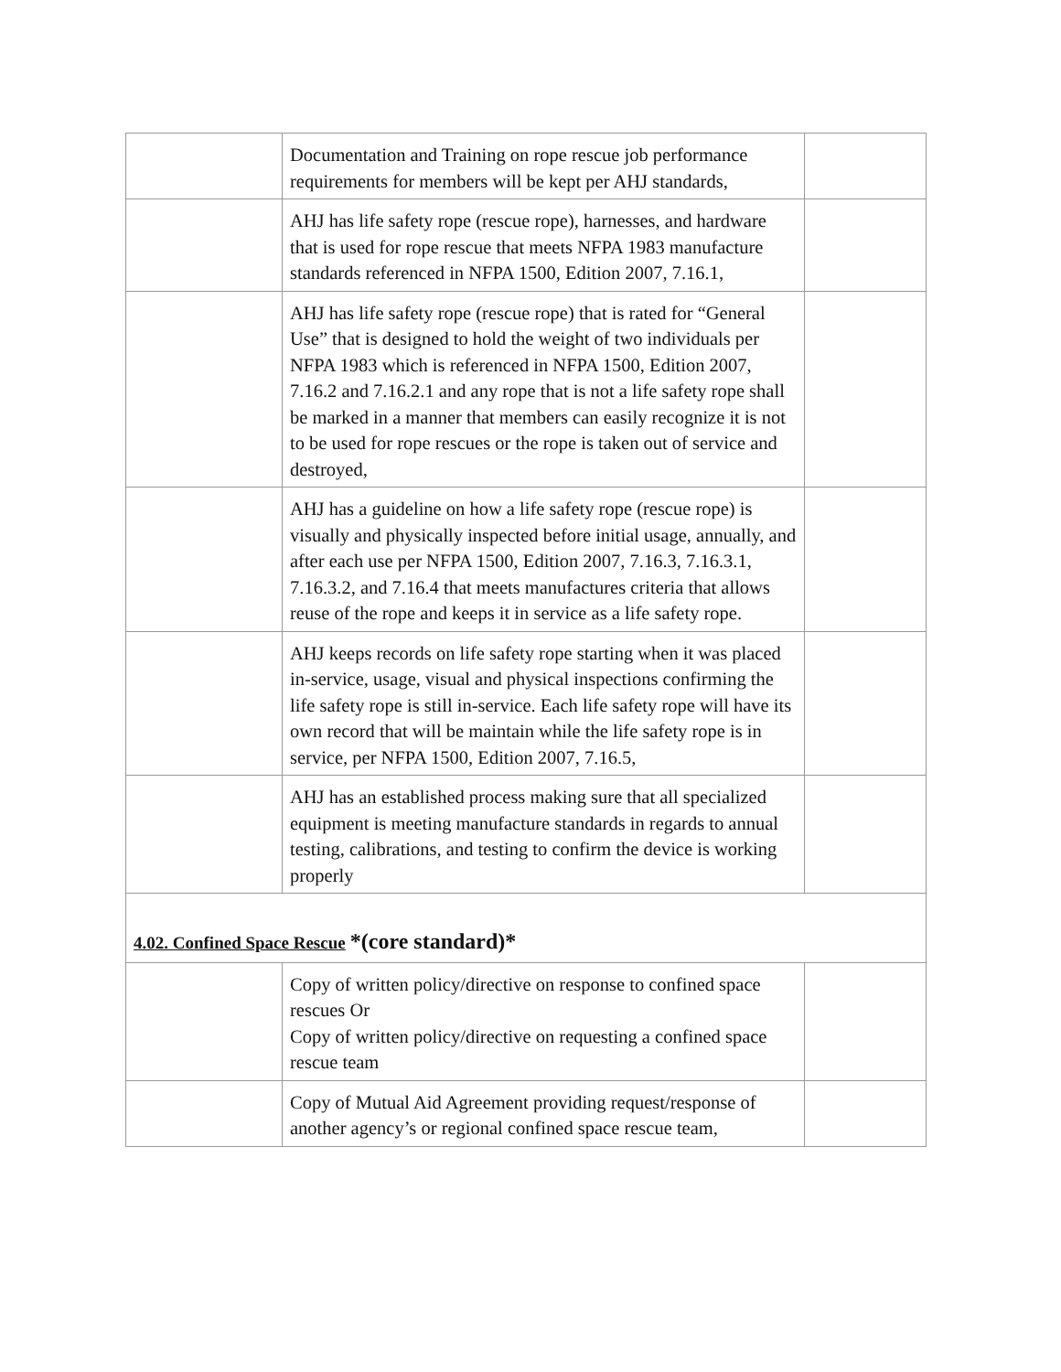| | Documentation and Training on rope rescue job performance requirements for members will be kept per AHJ standards, | |
| | AHJ has life safety rope (rescue rope), harnesses, and hardware that is used for rope rescue that meets NFPA 1983 manufacture standards referenced in NFPA 1500, Edition 2007, 7.16.1, | |
| | AHJ has life safety rope (rescue rope) that is rated for “General Use” that is designed to hold the weight of two individuals per NFPA 1983 which is referenced in NFPA 1500, Edition 2007, 7.16.2 and 7.16.2.1 and any rope that is not a life safety rope shall be marked in a manner that members can easily recognize it is not to be used for rope rescues or the rope is taken out of service and destroyed, | |
| | AHJ has a guideline on how a life safety rope (rescue rope) is visually and physically inspected before initial usage, annually, and after each use per NFPA 1500, Edition 2007, 7.16.3, 7.16.3.1, 7.16.3.2, and 7.16.4 that meets manufactures criteria that allows reuse of the rope and keeps it in service as a life safety rope. | |
| | AHJ keeps records on life safety rope starting when it was placed in-service, usage, visual and physical inspections confirming the life safety rope is still in-service. Each life safety rope will have its own record that will be maintain while the life safety rope is in service, per NFPA 1500, Edition 2007, 7.16.5, | |
| | AHJ has an established process making sure that all specialized equipment is meeting manufacture standards in regards to annual testing, calibrations, and testing to confirm the device is working properly | |
| 4.02. Confined Space Rescue *(core standard)* | | |
| | Copy of written policy/directive on response to confined space rescues Or Copy of written policy/directive on requesting a confined space rescue team | |
| | Copy of Mutual Aid Agreement providing request/response of another agency’s or regional confined space rescue team, | |